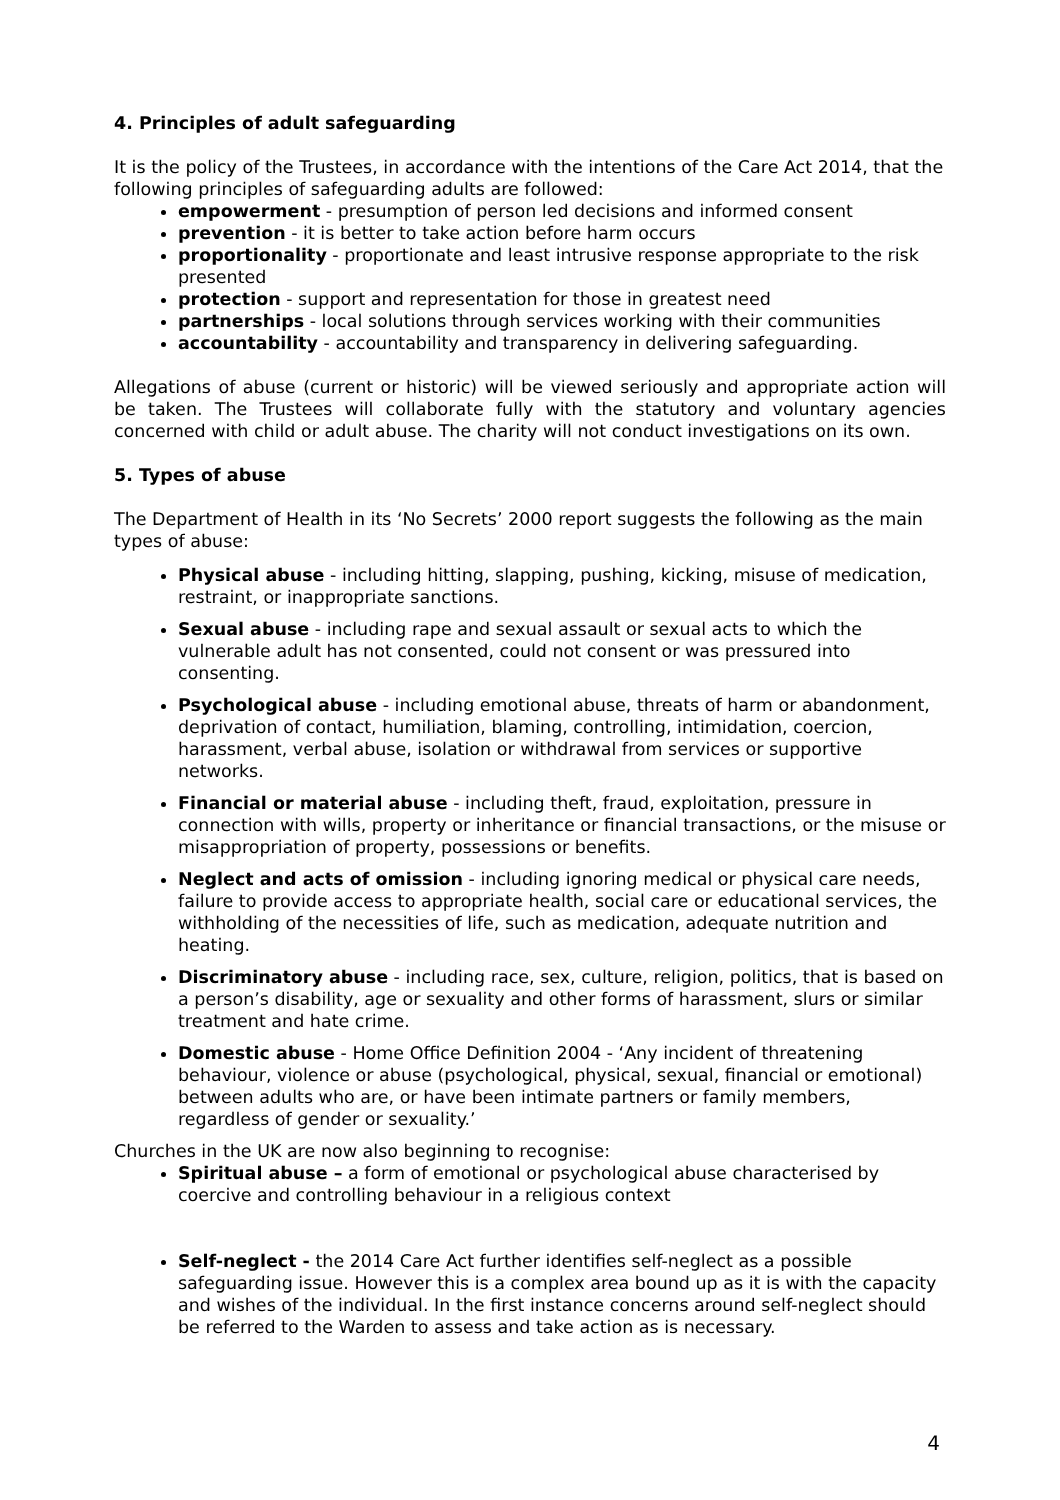4. Principles of adult safeguarding
It is the policy of the Trustees, in accordance with the intentions of the Care Act 2014, that the following principles of safeguarding adults are followed:
empowerment - presumption of person led decisions and informed consent
prevention - it is better to take action before harm occurs
proportionality - proportionate and least intrusive response appropriate to the risk presented
protection - support and representation for those in greatest need
partnerships - local solutions through services working with their communities
accountability - accountability and transparency in delivering safeguarding.
Allegations of abuse (current or historic) will be viewed seriously and appropriate action will be taken. The Trustees will collaborate fully with the statutory and voluntary agencies concerned with child or adult abuse. The charity will not conduct investigations on its own.
5. Types of abuse
The Department of Health in its ‘No Secrets’ 2000 report suggests the following as the main types of abuse:
Physical abuse - including hitting, slapping, pushing, kicking, misuse of medication, restraint, or inappropriate sanctions.
Sexual abuse - including rape and sexual assault or sexual acts to which the vulnerable adult has not consented, could not consent or was pressured into consenting.
Psychological abuse - including emotional abuse, threats of harm or abandonment, deprivation of contact, humiliation, blaming, controlling, intimidation, coercion, harassment, verbal abuse, isolation or withdrawal from services or supportive networks.
Financial or material abuse - including theft, fraud, exploitation, pressure in connection with wills, property or inheritance or financial transactions, or the misuse or misappropriation of property, possessions or benefits.
Neglect and acts of omission - including ignoring medical or physical care needs, failure to provide access to appropriate health, social care or educational services, the withholding of the necessities of life, such as medication, adequate nutrition and heating.
Discriminatory abuse - including race, sex, culture, religion, politics, that is based on a person’s disability, age or sexuality and other forms of harassment, slurs or similar treatment and hate crime.
Domestic abuse - Home Office Definition 2004 - ‘Any incident of threatening behaviour, violence or abuse (psychological, physical, sexual, financial or emotional) between adults who are, or have been intimate partners or family members, regardless of gender or sexuality.’
Churches in the UK are now also beginning to recognise:
Spiritual abuse – a form of emotional or psychological abuse characterised by coercive and controlling behaviour in a religious context
Self-neglect - the 2014 Care Act further identifies self-neglect as a possible safeguarding issue. However this is a complex area bound up as it is with the capacity and wishes of the individual. In the first instance concerns around self-neglect should be referred to the Warden to assess and take action as is necessary.
4